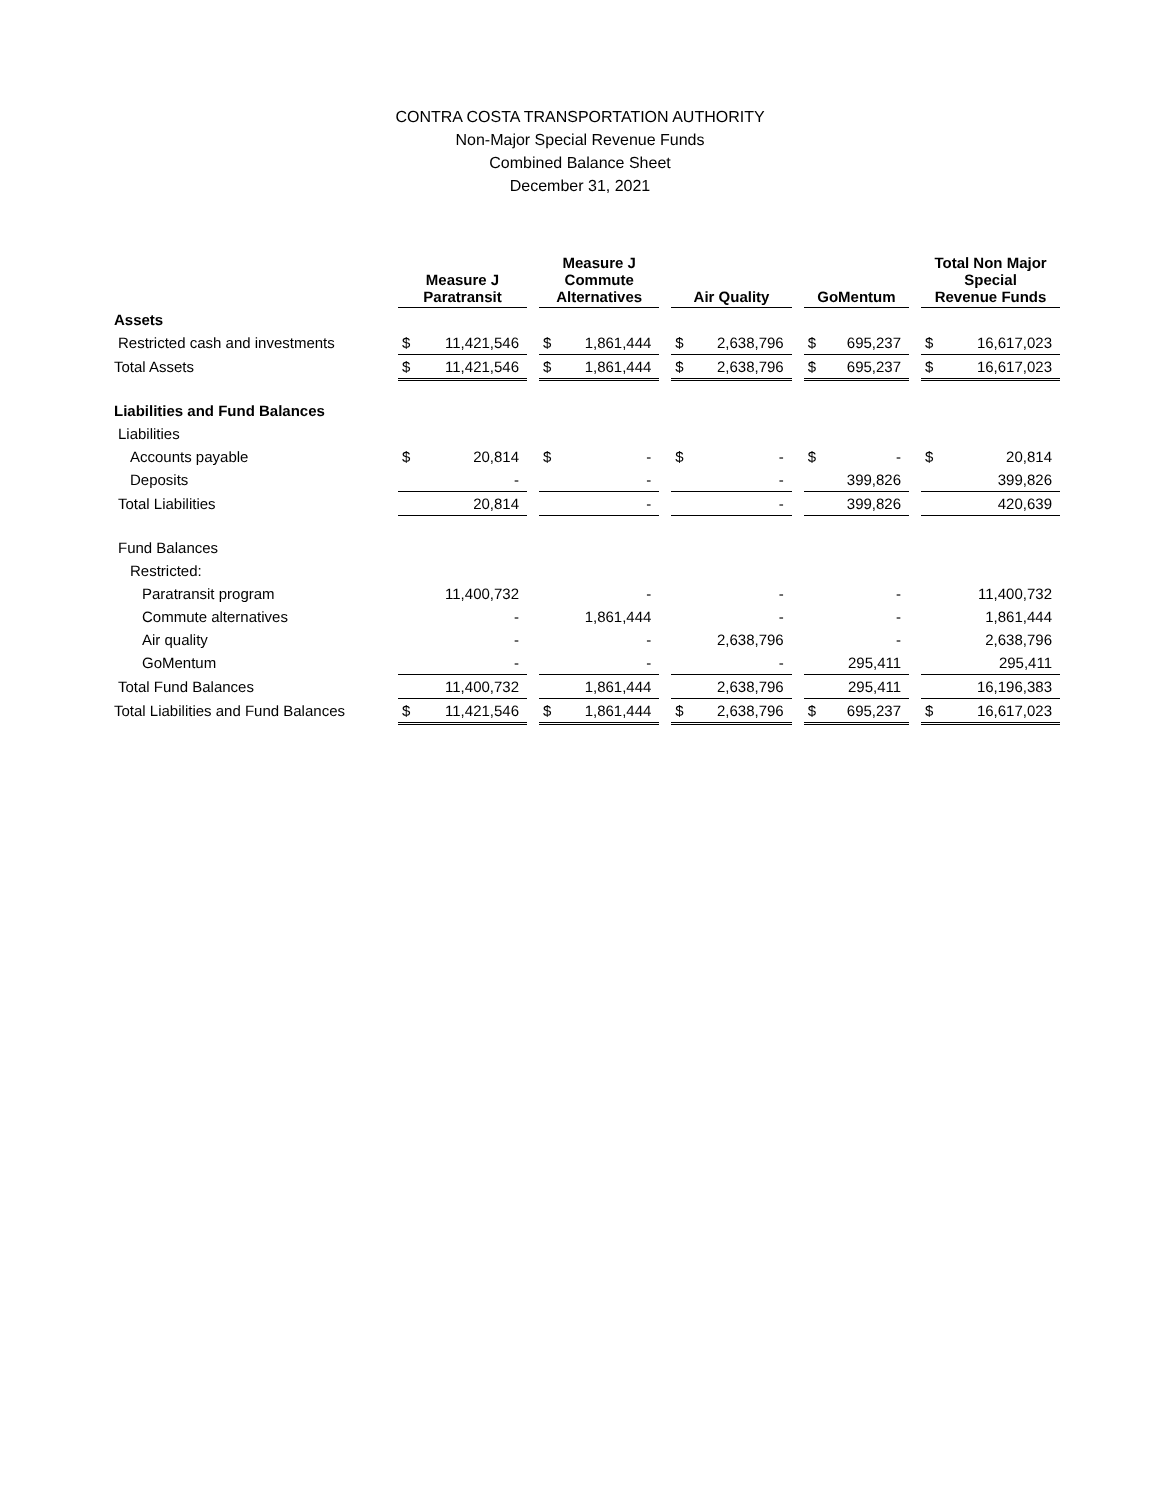CONTRA COSTA TRANSPORTATION AUTHORITY
Non-Major Special Revenue Funds
Combined Balance Sheet
December 31, 2021
| | Measure J Paratransit | | | Measure J Commute Alternatives | | | Air Quality | | | GoMentum | | | Total Non Major Special Revenue Funds | |
| --- | --- | --- | --- | --- | --- | --- | --- | --- | --- | --- | --- | --- | --- | --- |
| Assets | | | | | | | | | | | | | | |
| Restricted cash and investments | $ | 11,421,546 | | $ | 1,861,444 | | $ | 2,638,796 | | $ | 695,237 | | $ | 16,617,023 |
| Total Assets | $ | 11,421,546 | | $ | 1,861,444 | | $ | 2,638,796 | | $ | 695,237 | | $ | 16,617,023 |
| Liabilities and Fund Balances | | | | | | | | | | | | | | |
| Liabilities | | | | | | | | | | | | | | |
| Accounts payable | $ | 20,814 | | $ | - | | $ | - | | $ | - | | $ | 20,814 |
| Deposits | | - | | | - | | | - | | | 399,826 | | | 399,826 |
| Total Liabilities | | 20,814 | | | - | | | - | | | 399,826 | | | 420,639 |
| Fund Balances | | | | | | | | | | | | | | |
| Restricted: | | | | | | | | | | | | | | |
| Paratransit program | | 11,400,732 | | | - | | | - | | | - | | | 11,400,732 |
| Commute alternatives | | - | | | 1,861,444 | | | - | | | - | | | 1,861,444 |
| Air quality | | - | | | - | | | 2,638,796 | | | - | | | 2,638,796 |
| GoMentum | | - | | | - | | | - | | | 295,411 | | | 295,411 |
| Total Fund Balances | | 11,400,732 | | | 1,861,444 | | | 2,638,796 | | | 295,411 | | | 16,196,383 |
| Total Liabilities and Fund Balances | $ | 11,421,546 | | $ | 1,861,444 | | $ | 2,638,796 | | $ | 695,237 | | $ | 16,617,023 |